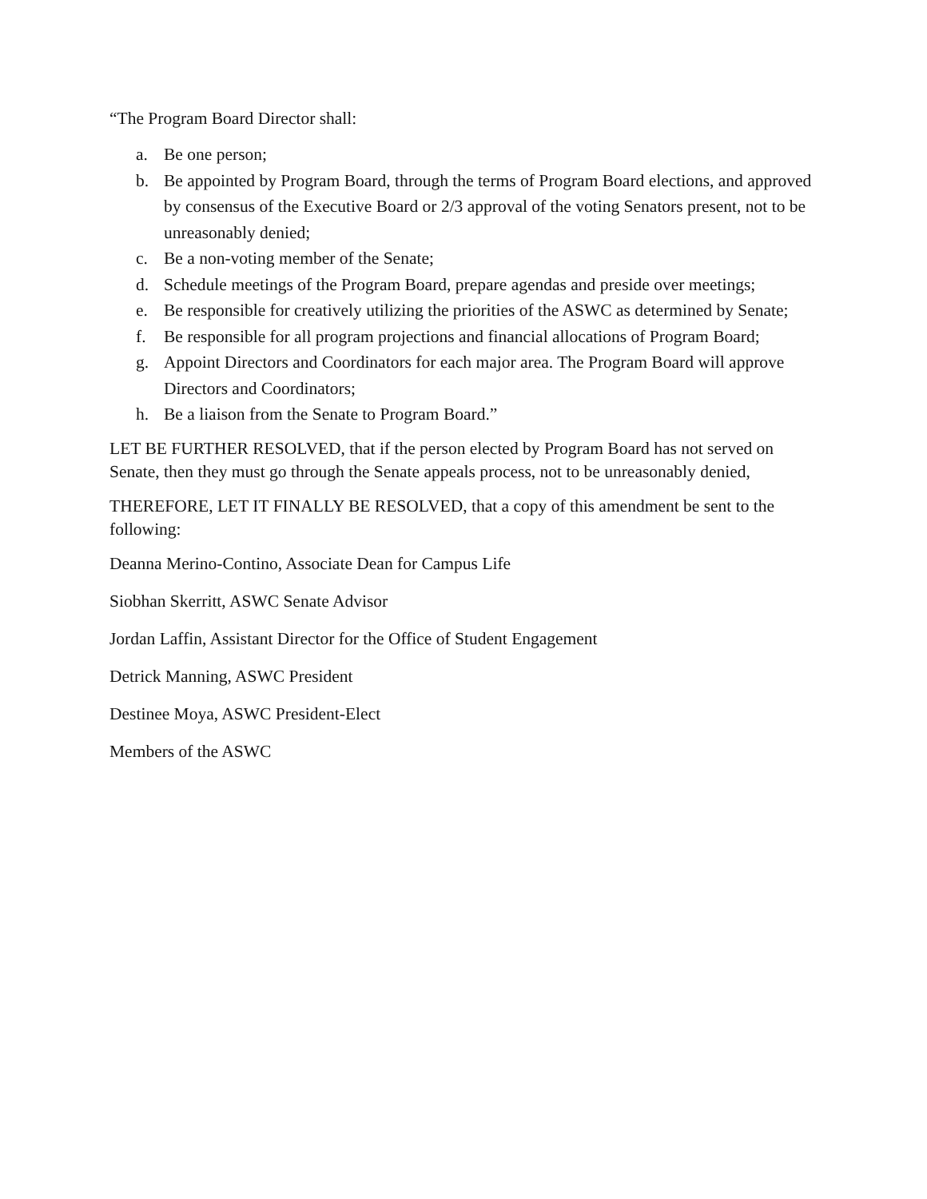“The Program Board Director shall:
a. Be one person;
b. Be appointed by Program Board, through the terms of Program Board elections, and approved by consensus of the Executive Board or 2/3 approval of the voting Senators present, not to be unreasonably denied;
c. Be a non-voting member of the Senate;
d. Schedule meetings of the Program Board, prepare agendas and preside over meetings;
e. Be responsible for creatively utilizing the priorities of the ASWC as determined by Senate;
f. Be responsible for all program projections and financial allocations of Program Board;
g. Appoint Directors and Coordinators for each major area. The Program Board will approve Directors and Coordinators;
h. Be a liaison from the Senate to Program Board.”
LET BE FURTHER RESOLVED, that if the person elected by Program Board has not served on Senate, then they must go through the Senate appeals process, not to be unreasonably denied,
THEREFORE, LET IT FINALLY BE RESOLVED, that a copy of this amendment be sent to the following:
Deanna Merino-Contino, Associate Dean for Campus Life
Siobhan Skerritt, ASWC Senate Advisor
Jordan Laffin, Assistant Director for the Office of Student Engagement
Detrick Manning, ASWC President
Destinee Moya, ASWC President-Elect
Members of the ASWC